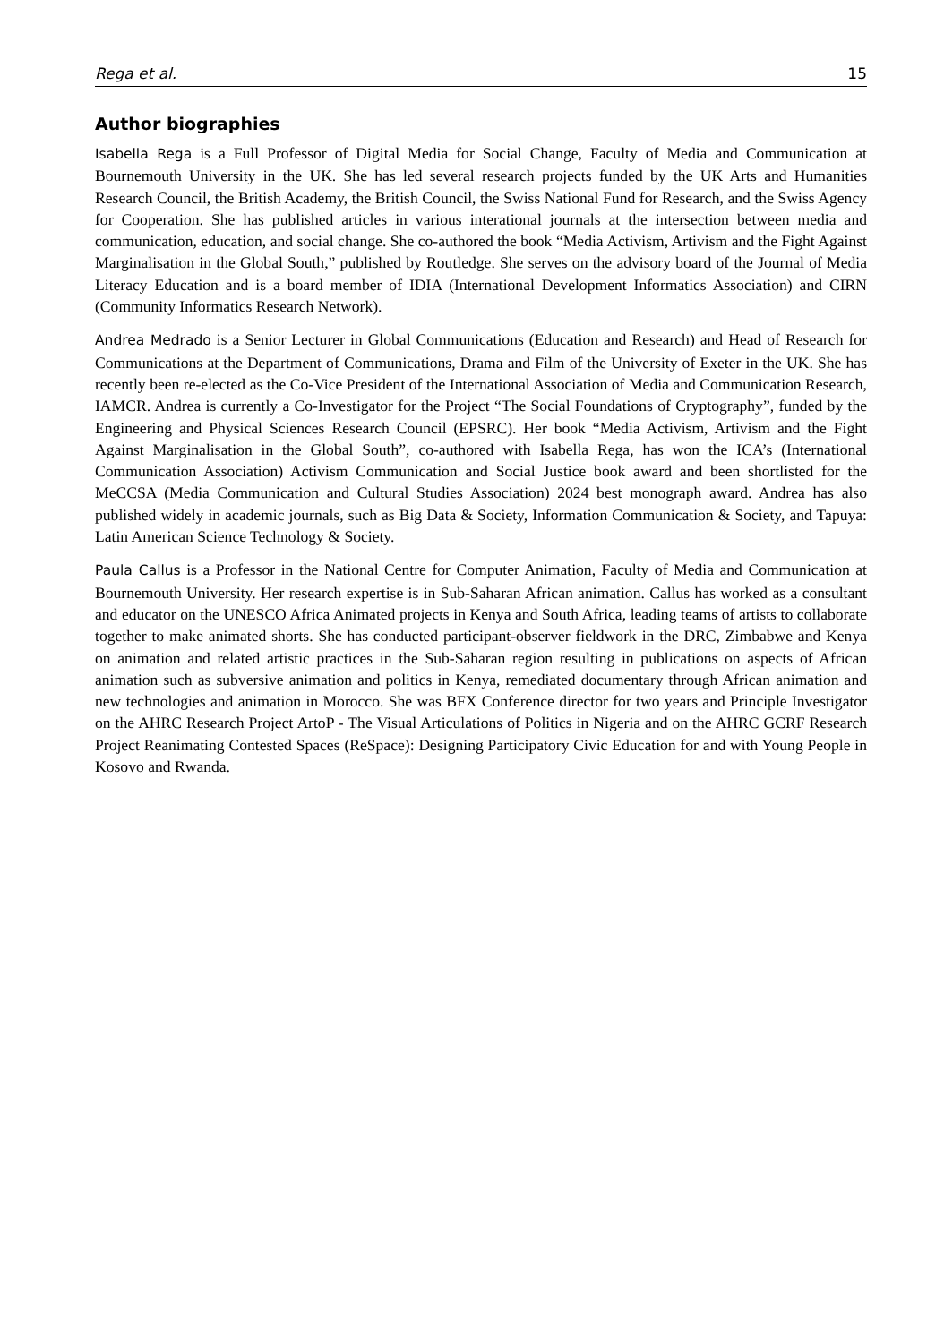Rega et al. 15
Author biographies
Isabella Rega is a Full Professor of Digital Media for Social Change, Faculty of Media and Communication at Bournemouth University in the UK. She has led several research projects funded by the UK Arts and Humanities Research Council, the British Academy, the British Council, the Swiss National Fund for Research, and the Swiss Agency for Cooperation. She has published articles in various interational journals at the intersection between media and communication, education, and social change. She co-authored the book “Media Activism, Artivism and the Fight Against Marginalisation in the Global South,” published by Routledge. She serves on the advisory board of the Journal of Media Literacy Education and is a board member of IDIA (International Development Informatics Association) and CIRN (Community Informatics Research Network).
Andrea Medrado is a Senior Lecturer in Global Communications (Education and Research) and Head of Research for Communications at the Department of Communications, Drama and Film of the University of Exeter in the UK. She has recently been re-elected as the Co-Vice President of the International Association of Media and Communication Research, IAMCR. Andrea is currently a Co-Investigator for the Project “The Social Foundations of Cryptography”, funded by the Engineering and Physical Sciences Research Council (EPSRC). Her book “Media Activism, Artivism and the Fight Against Marginalisation in the Global South”, co-authored with Isabella Rega, has won the ICA’s (International Communication Association) Activism Communication and Social Justice book award and been shortlisted for the MeCCSA (Media Communication and Cultural Studies Association) 2024 best monograph award. Andrea has also published widely in academic journals, such as Big Data & Society, Information Communication & Society, and Tapuya: Latin American Science Technology & Society.
Paula Callus is a Professor in the National Centre for Computer Animation, Faculty of Media and Communication at Bournemouth University. Her research expertise is in Sub-Saharan African animation. Callus has worked as a consultant and educator on the UNESCO Africa Animated projects in Kenya and South Africa, leading teams of artists to collaborate together to make animated shorts. She has conducted participant-observer fieldwork in the DRC, Zimbabwe and Kenya on animation and related artistic practices in the Sub-Saharan region resulting in publications on aspects of African animation such as subversive animation and politics in Kenya, remediated documentary through African animation and new technologies and animation in Morocco. She was BFX Conference director for two years and Principle Investigator on the AHRC Research Project ArtoP - The Visual Articulations of Politics in Nigeria and on the AHRC GCRF Research Project Reanimating Contested Spaces (ReSpace): Designing Participatory Civic Education for and with Young People in Kosovo and Rwanda.